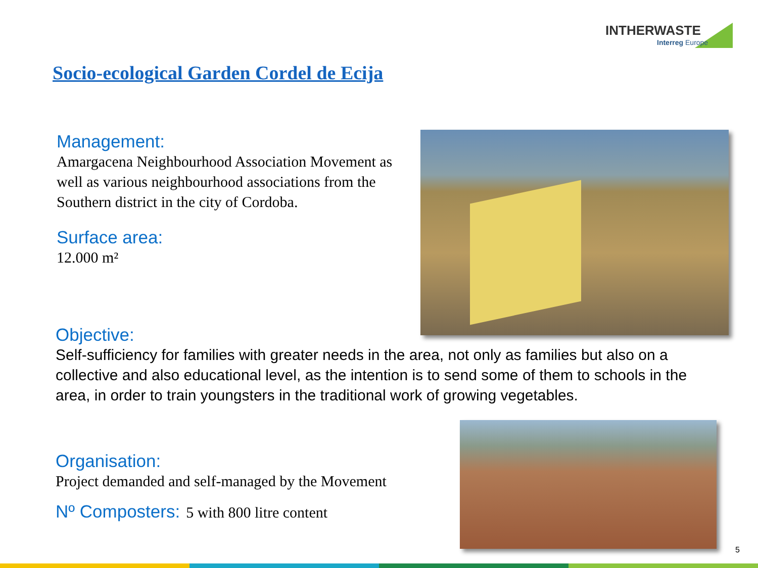INTHERWASTE
Interreg Europe
Socio-ecological Garden Cordel de Ecija
Management:
Amargacena Neighbourhood Association Movement as well as various neighbourhood associations from the Southern district in the city of Cordoba.
Surface area:
12.000 m²
Objective:
Self-sufficiency for families with greater needs in the area, not only as families but also on a collective and also educational level, as the intention is to send some of them to schools in the area, in order to train youngsters in the traditional work of growing vegetables.
Organisation:
Project demanded and self-managed by the Movement
Nº Composters: 5 with 800 litre content
5